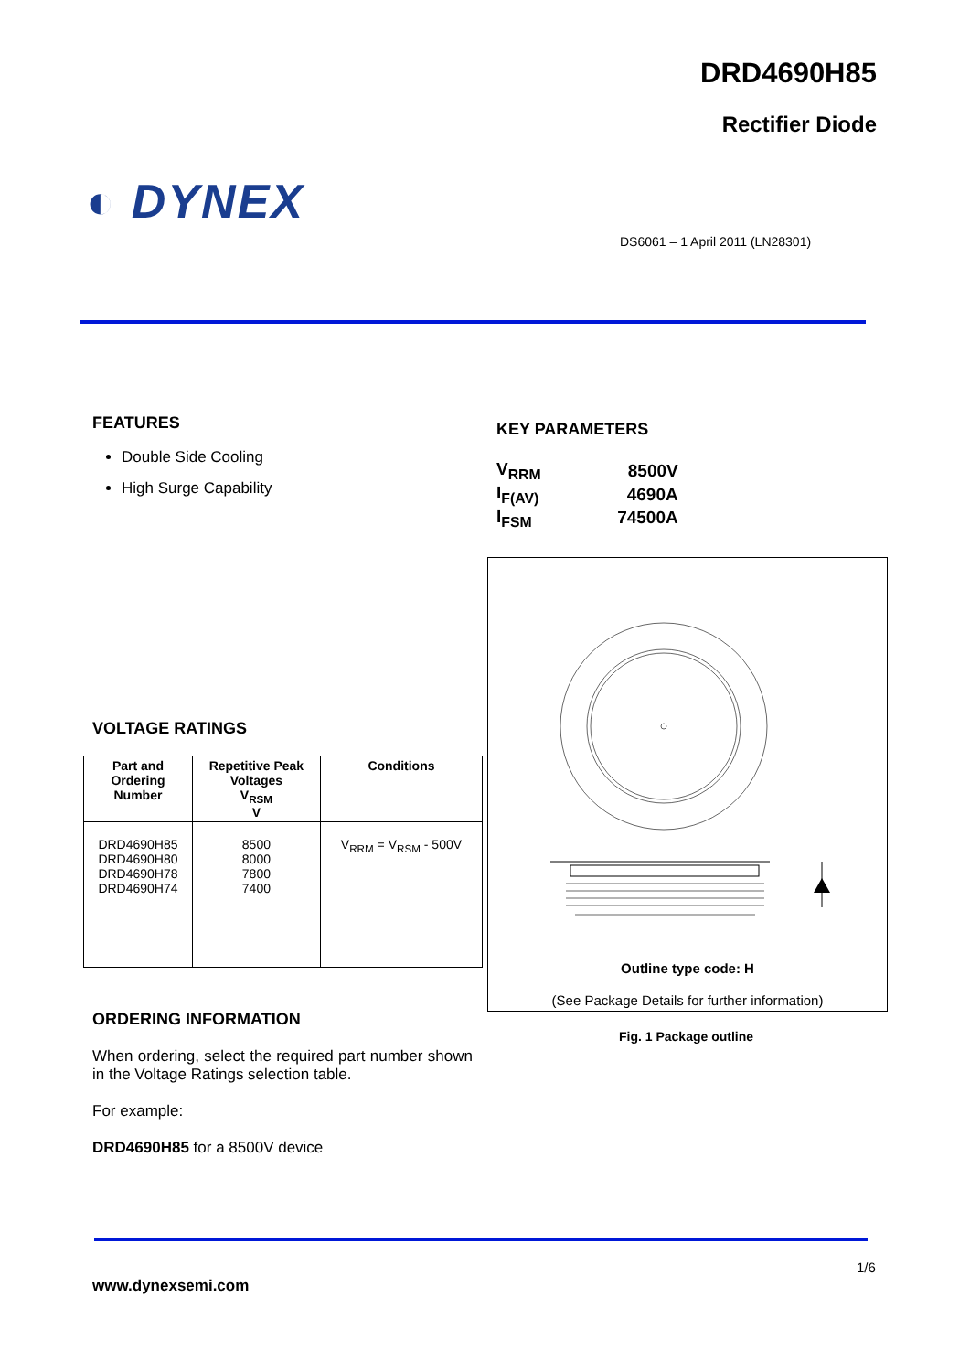DRD4690H85
Rectifier Diode
◐ DYNEX
DS6061 – 1 April 2011 (LN28301)
FEATURES
Double Side Cooling
High Surge Capability
KEY PARAMETERS
| V<sub>RRM</sub> | 8500V |
| I<sub>F(AV)</sub> | 4690A |
| I<sub>FSM</sub> | 74500A |
VOLTAGE RATINGS
| Part and Ordering Number | Repetitive Peak Voltages V<sub>RSM</sub> V | Conditions |
| --- | --- | --- |
| DRD4690H85 DRD4690H80 DRD4690H78 DRD4690H74 | 8500 8000 7800 7400 | V<sub>RRM</sub> = V<sub>RSM</sub> - 500V |
Outline type code: H
(See Package Details for further information)
Fig. 1 Package outline
ORDERING INFORMATION
When ordering, select the required part number shown in the Voltage Ratings selection table.
For example:
DRD4690H85 for a 8500V device
1/6
www.dynexsemi.com